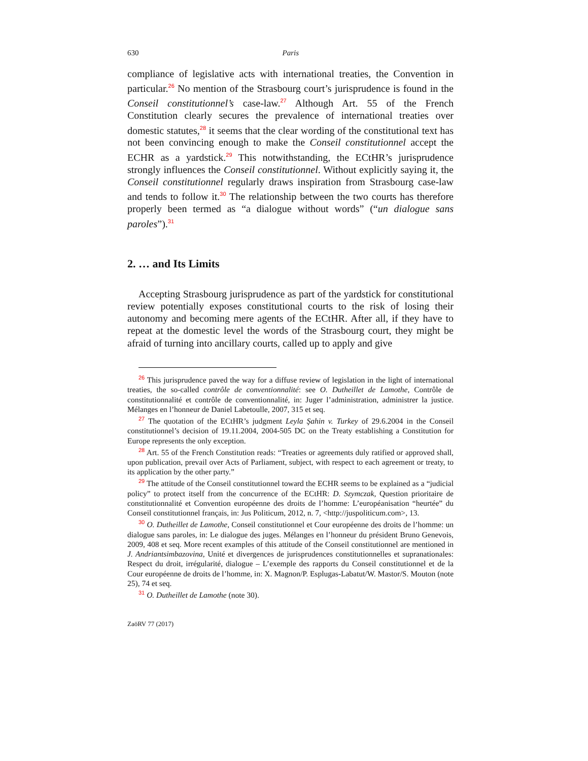630 Paris
compliance of legislative acts with international treaties, the Convention in particular.<sup>26</sup> No mention of the Strasbourg court’s jurisprudence is found in the Conseil constitutionnel’s case-law.<sup>27</sup> Although Art. 55 of the French Constitution clearly secures the prevalence of international treaties over domestic statutes,<sup>28</sup> it seems that the clear wording of the constitutional text has not been convincing enough to make the Conseil constitutionnel accept the ECHR as a yardstick.<sup>29</sup> This notwithstanding, the ECtHR’s jurisprudence strongly influences the Conseil constitutionnel. Without explicitly saying it, the Conseil constitutionnel regularly draws inspiration from Strasbourg case-law and tends to follow it.<sup>30</sup> The relationship between the two courts has therefore properly been termed as “a dialogue without words” (“un dialogue sans paroles”).<sup>31</sup>
2. … and Its Limits
Accepting Strasbourg jurisprudence as part of the yardstick for constitutional review potentially exposes constitutional courts to the risk of losing their autonomy and becoming mere agents of the ECtHR. After all, if they have to repeat at the domestic level the words of the Strasbourg court, they might be afraid of turning into ancillary courts, called up to apply and give
<sup>26</sup> This jurisprudence paved the way for a diffuse review of legislation in the light of international treaties, the so-called contrôle de conventionnalité: see O. Dutheillet de Lamothe, Contrôle de constitutionnalité et contrôle de conventionnalité, in: Juger l’administration, administrer la justice. Mélanges en l’honneur de Daniel Labetoulle, 2007, 315 et seq.
<sup>27</sup> The quotation of the ECtHR’s judgment Leyla Şahin v. Turkey of 29.6.2004 in the Conseil constitutionnel’s decision of 19.11.2004, 2004-505 DC on the Treaty establishing a Constitution for Europe represents the only exception.
<sup>28</sup> Art. 55 of the French Constitution reads: “Treaties or agreements duly ratified or approved shall, upon publication, prevail over Acts of Parliament, subject, with respect to each agreement or treaty, to its application by the other party.”
<sup>29</sup> The attitude of the Conseil constitutionnel toward the ECHR seems to be explained as a “judicial policy” to protect itself from the concurrence of the ECtHR: D. Szymczak, Question prioritaire de constitutionnalité et Convention européenne des droits de l’homme: L’européanisation “heurtée” du Conseil constitutionnel français, in: Jus Politicum, 2012, n. 7, <http://juspoliticum.com>, 13.
<sup>30</sup> O. Dutheillet de Lamothe, Conseil constitutionnel et Cour européenne des droits de l’homme: un dialogue sans paroles, in: Le dialogue des juges. Mélanges en l’honneur du président Bruno Genevois, 2009, 408 et seq. More recent examples of this attitude of the Conseil constitutionnel are mentioned in J. Andriantsimbazovina, Unité et divergences de jurisprudences constitutionnelles et supranationales: Respect du droit, irrégularité, dialogue – L’exemple des rapports du Conseil constitutionnel et de la Cour européenne de droits de l’homme, in: X. Magnon/P. Esplugas-Labatut/W. Mastor/S. Mouton (note 25), 74 et seq.
<sup>31</sup> O. Dutheillet de Lamothe (note 30).
ZaöRV 77 (2017)